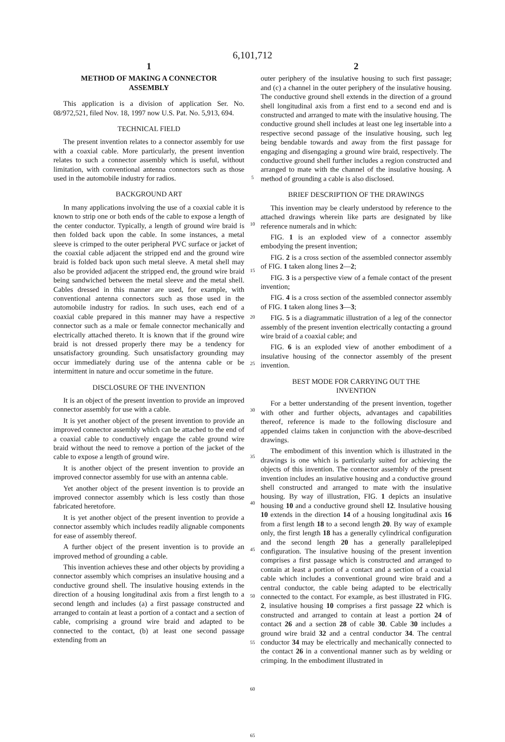6,101,712
1
METHOD OF MAKING A CONNECTOR
ASSEMBLY
This application is a division of application Ser. No. 08/972,521, filed Nov. 18, 1997 now U.S. Pat. No. 5,913, 694.
TECHNICAL FIELD
The present invention relates to a connector assembly for use with a coaxial cable. More particularly, the present invention relates to such a connector assembly which is useful, without limitation, with conventional antenna connectors such as those used in the automobile industry for radios.
BACKGROUND ART
In many applications involving the use of a coaxial cable it is known to strip one or both ends of the cable to expose a length of the center conductor. Typically, a length of ground wire braid is then folded back upon the cable. In some instances, a metal sleeve is crimped to the outer peripheral PVC surface or jacket of the coaxial cable adjacent the stripped end and the ground wire braid is folded back upon such metal sleeve. A metal shell may also be provided adjacent the stripped end, the ground wire braid being sandwiched between the metal sleeve and the metal shell. Cables dressed in this manner are used, for example, with conventional antenna connectors such as those used in the automobile industry for radios. In such uses, each end of a coaxial cable prepared in this manner may have a respective connector such as a male or female connector mechanically and electrically attached thereto. It is known that if the ground wire braid is not dressed properly there may be a tendency for unsatisfactory grounding. Such unsatisfactory grounding may occur immediately during use of the antenna cable or be intermittent in nature and occur sometime in the future.
DISCLOSURE OF THE INVENTION
It is an object of the present invention to provide an improved connector assembly for use with a cable.
It is yet another object of the present invention to provide an improved connector assembly which can be attached to the end of a coaxial cable to conductively engage the cable ground wire braid without the need to remove a portion of the jacket of the cable to expose a length of ground wire.
It is another object of the present invention to provide an improved connector assembly for use with an antenna cable.
Yet another object of the present invention is to provide an improved connector assembly which is less costly than those fabricated heretofore.
It is yet another object of the present invention to provide a connector assembly which includes readily alignable components for ease of assembly thereof.
A further object of the present invention is to provide an improved method of grounding a cable.
This invention achieves these and other objects by providing a connector assembly which comprises an insulative housing and a conductive ground shell. The insulative housing extends in the direction of a housing longitudinal axis from a first length to a second length and includes (a) a first passage constructed and arranged to contain at least a portion of a contact and a section of cable, comprising a ground wire braid and adapted to be connected to the contact, (b) at least one second passage extending from an
5
10
15
20
25
30
35
40
45
50
55
60
65
2
outer periphery of the insulative housing to such first passage; and (c) a channel in the outer periphery of the insulative housing. The conductive ground shell extends in the direction of a ground shell longitudinal axis from a first end to a second end and is constructed and arranged to mate with the insulative housing. The conductive ground shell includes at least one leg insertable into a respective second passage of the insulative housing, such leg being bendable towards and away from the first passage for engaging and disengaging a ground wire braid, respectively. The conductive ground shell further includes a region constructed and arranged to mate with the channel of the insulative housing. A method of grounding a cable is also disclosed.
BRIEF DESCRIPTION OF THE DRAWINGS
This invention may be clearly understood by reference to the attached drawings wherein like parts are designated by like reference numerals and in which:
FIG. 1 is an exploded view of a connector assembly embodying the present invention;
FIG. 2 is a cross section of the assembled connector assembly of FIG. 1 taken along lines 2—2;
FIG. 3 is a perspective view of a female contact of the present invention;
FIG. 4 is a cross section of the assembled connector assembly of FIG. 1 taken along lines 3—3;
FIG. 5 is a diagrammatic illustration of a leg of the connector assembly of the present invention electrically contacting a ground wire braid of a coaxial cable; and
FIG. 6 is an exploded view of another embodiment of a insulative housing of the connector assembly of the present invention.
BEST MODE FOR CARRYING OUT THE
INVENTION
For a better understanding of the present invention, together with other and further objects, advantages and capabilities thereof, reference is made to the following disclosure and appended claims taken in conjunction with the above-described drawings.
The embodiment of this invention which is illustrated in the drawings is one which is particularly suited for achieving the objects of this invention. The connector assembly of the present invention includes an insulative housing and a conductive ground shell constructed and arranged to mate with the insulative housing. By way of illustration, FIG. 1 depicts an insulative housing 10 and a conductive ground shell 12. Insulative housing 10 extends in the direction 14 of a housing longitudinal axis 16 from a first length 18 to a second length 20. By way of example only, the first length 18 has a generally cylindrical configuration and the second length 20 has a generally parallelepiped configuration. The insulative housing of the present invention comprises a first passage which is constructed and arranged to contain at least a portion of a contact and a section of a coaxial cable which includes a conventional ground wire braid and a central conductor, the cable being adapted to be electrically connected to the contact. For example, as best illustrated in FIG. 2, insulative housing 10 comprises a first passage 22 which is constructed and arranged to contain at least a portion 24 of contact 26 and a section 28 of cable 30. Cable 30 includes a ground wire braid 32 and a central conductor 34. The central conductor 34 may be electrically and mechanically connected to the contact 26 in a conventional manner such as by welding or crimping. In the embodiment illustrated in